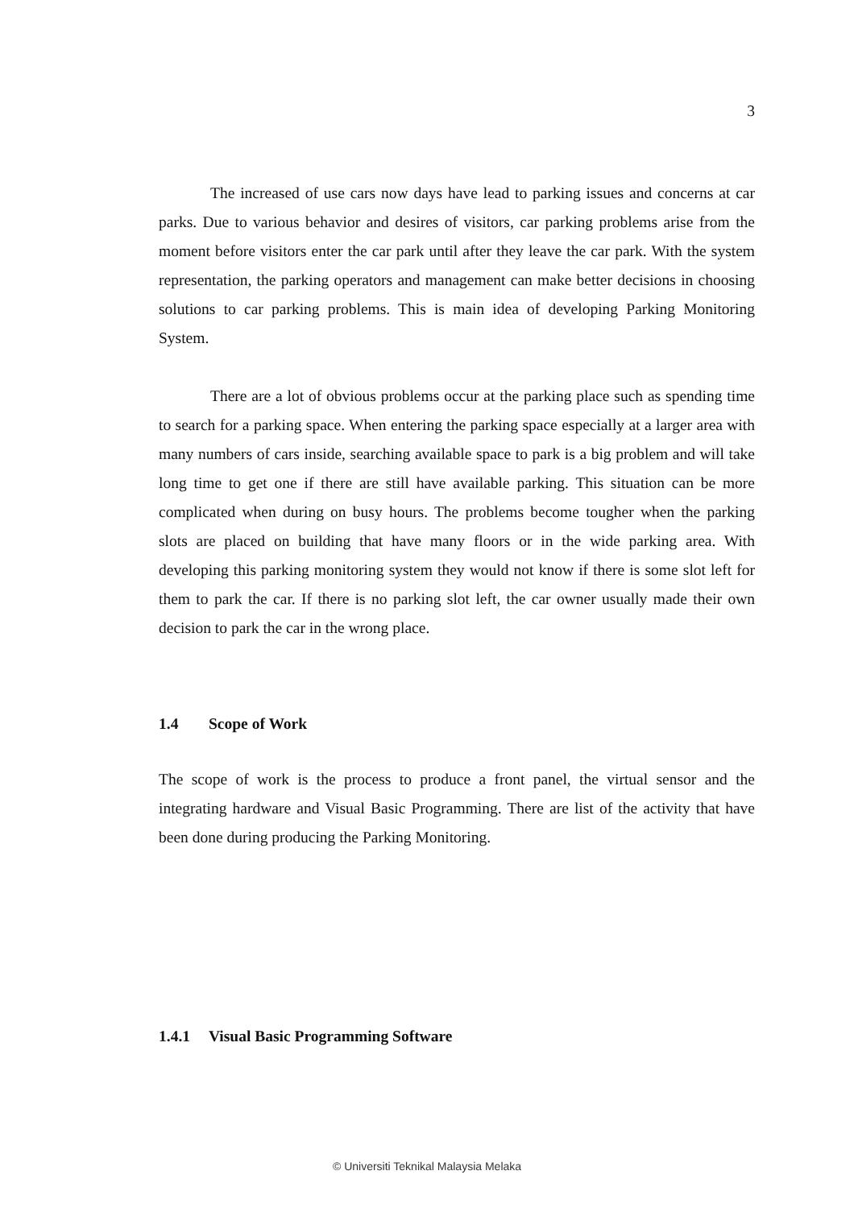3
The increased of use cars now days have lead to parking issues and concerns at car parks. Due to various behavior and desires of visitors, car parking problems arise from the moment before visitors enter the car park until after they leave the car park. With the system representation, the parking operators and management can make better decisions in choosing solutions to car parking problems. This is main idea of developing Parking Monitoring System.
There are a lot of obvious problems occur at the parking place such as spending time to search for a parking space. When entering the parking space especially at a larger area with many numbers of cars inside, searching available space to park is a big problem and will take long time to get one if there are still have available parking. This situation can be more complicated when during on busy hours. The problems become tougher when the parking slots are placed on building that have many floors or in the wide parking area. With developing this parking monitoring system they would not know if there is some slot left for them to park the car. If there is no parking slot left, the car owner usually made their own decision to park the car in the wrong place.
1.4 Scope of Work
The scope of work is the process to produce a front panel, the virtual sensor and the integrating hardware and Visual Basic Programming. There are list of the activity that have been done during producing the Parking Monitoring.
1.4.1 Visual Basic Programming Software
© Universiti Teknikal Malaysia Melaka